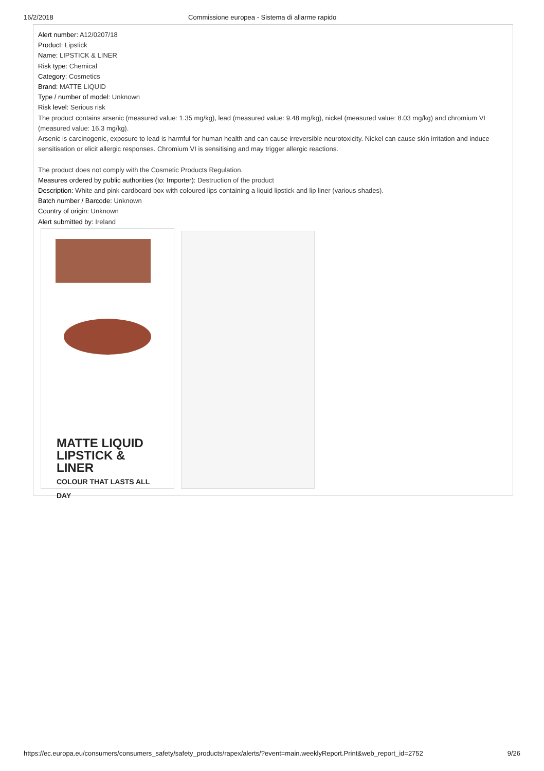16/2/2018 Commissione europea - Sistema di allarme rapido
Alert number: A12/0207/18
Product: Lipstick
Name: LIPSTICK & LINER
Risk type: Chemical
Category: Cosmetics
Brand: MATTE LIQUID
Type / number of model: Unknown
Risk level: Serious risk
The product contains arsenic (measured value: 1.35 mg/kg), lead (measured value: 9.48 mg/kg), nickel (measured value: 8.03 mg/kg) and chromium VI (measured value: 16.3 mg/kg).
Arsenic is carcinogenic, exposure to lead is harmful for human health and can cause irreversible neurotoxicity. Nickel can cause skin irritation and induce sensitisation or elicit allergic responses. Chromium VI is sensitising and may trigger allergic reactions.
The product does not comply with the Cosmetic Products Regulation.
Measures ordered by public authorities (to: Importer): Destruction of the product
Description: White and pink cardboard box with coloured lips containing a liquid lipstick and lip liner (various shades).
Batch number / Barcode: Unknown
Country of origin: Unknown
Alert submitted by: Ireland
MATTE LIQUID
LIPSTICK & LINER
COLOUR THAT LASTS ALL DAY
https://ec.europa.eu/consumers/consumers_safety/safety_products/rapex/alerts/?event=main.weeklyReport.Print&web_report_id=2752 9/26